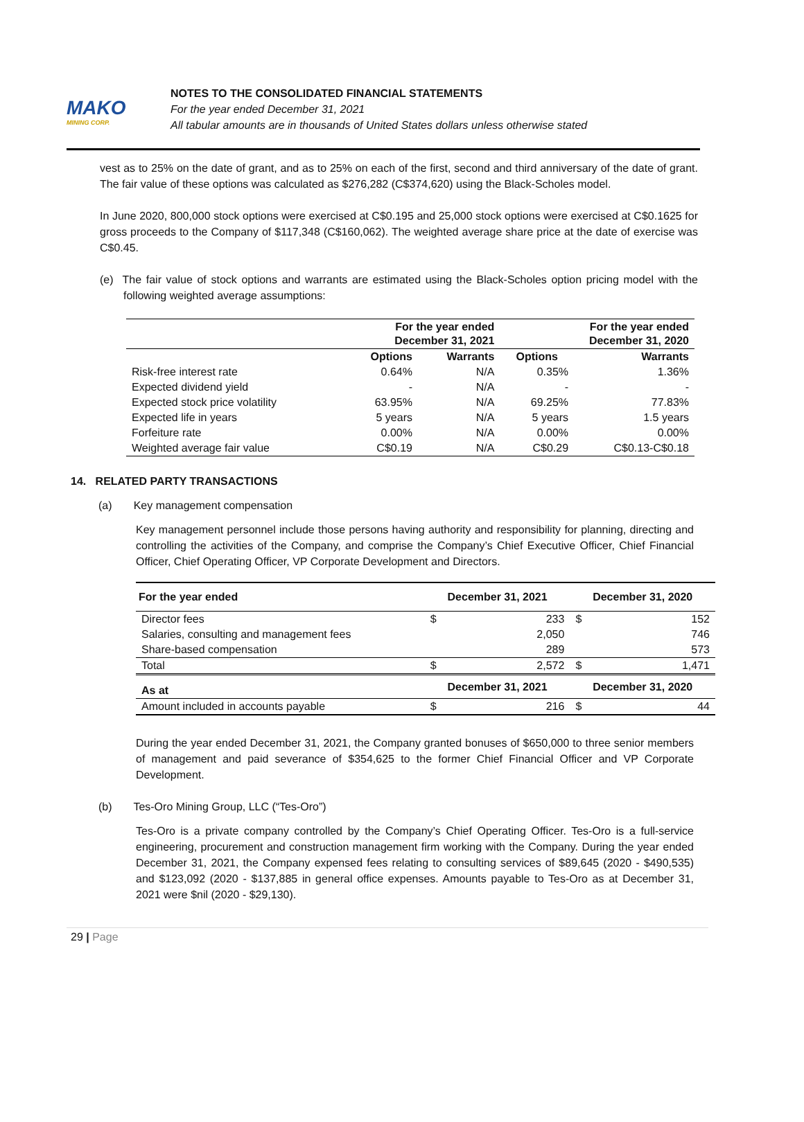MAKO
MINING CORP.
NOTES TO THE CONSOLIDATED FINANCIAL STATEMENTS
For the year ended December 31, 2021
All tabular amounts are in thousands of United States dollars unless otherwise stated
vest as to 25% on the date of grant, and as to 25% on each of the first, second and third anniversary of the date of grant. The fair value of these options was calculated as $276,282 (C$374,620) using the Black-Scholes model.
In June 2020, 800,000 stock options were exercised at C$0.195 and 25,000 stock options were exercised at C$0.1625 for gross proceeds to the Company of $117,348 (C$160,062). The weighted average share price at the date of exercise was C$0.45.
(e) The fair value of stock options and warrants are estimated using the Black-Scholes option pricing model with the following weighted average assumptions:
| | For the year ended December 31, 2021 | | For the year ended December 31, 2020 | |
| --- | --- | --- | --- | --- |
| | Options | Warrants | Options | Warrants |
| Risk-free interest rate | 0.64% | N/A | 0.35% | 1.36% |
| Expected dividend yield | - | N/A | - | - |
| Expected stock price volatility | 63.95% | N/A | 69.25% | 77.83% |
| Expected life in years | 5 years | N/A | 5 years | 1.5 years |
| Forfeiture rate | 0.00% | N/A | 0.00% | 0.00% |
| Weighted average fair value | C$0.19 | N/A | C$0.29 | C$0.13-C$0.18 |
14. RELATED PARTY TRANSACTIONS
(a) Key management compensation
Key management personnel include those persons having authority and responsibility for planning, directing and controlling the activities of the Company, and comprise the Company’s Chief Executive Officer, Chief Financial Officer, Chief Operating Officer, VP Corporate Development and Directors.
| For the year ended | December 31, 2021 | | December 31, 2020 | |
| --- | --- | --- | --- | --- |
| Director fees | $ | 233 | $ | 152 |
| Salaries, consulting and management fees | | 2,050 | | 746 |
| Share-based compensation | | 289 | | 573 |
| Total | $ | 2,572 | $ | 1,471 |
| As at | December 31, 2021 | | December 31, 2020 | |
| Amount included in accounts payable | $ | 216 | $ | 44 |
During the year ended December 31, 2021, the Company granted bonuses of $650,000 to three senior members of management and paid severance of $354,625 to the former Chief Financial Officer and VP Corporate Development.
(b) Tes-Oro Mining Group, LLC (“Tes-Oro”)
Tes-Oro is a private company controlled by the Company’s Chief Operating Officer. Tes-Oro is a full-service engineering, procurement and construction management firm working with the Company. During the year ended December 31, 2021, the Company expensed fees relating to consulting services of $89,645 (2020 - $490,535) and $123,092 (2020 - $137,885 in general office expenses. Amounts payable to Tes-Oro as at December 31, 2021 were $nil (2020 - $29,130).
29 | Page